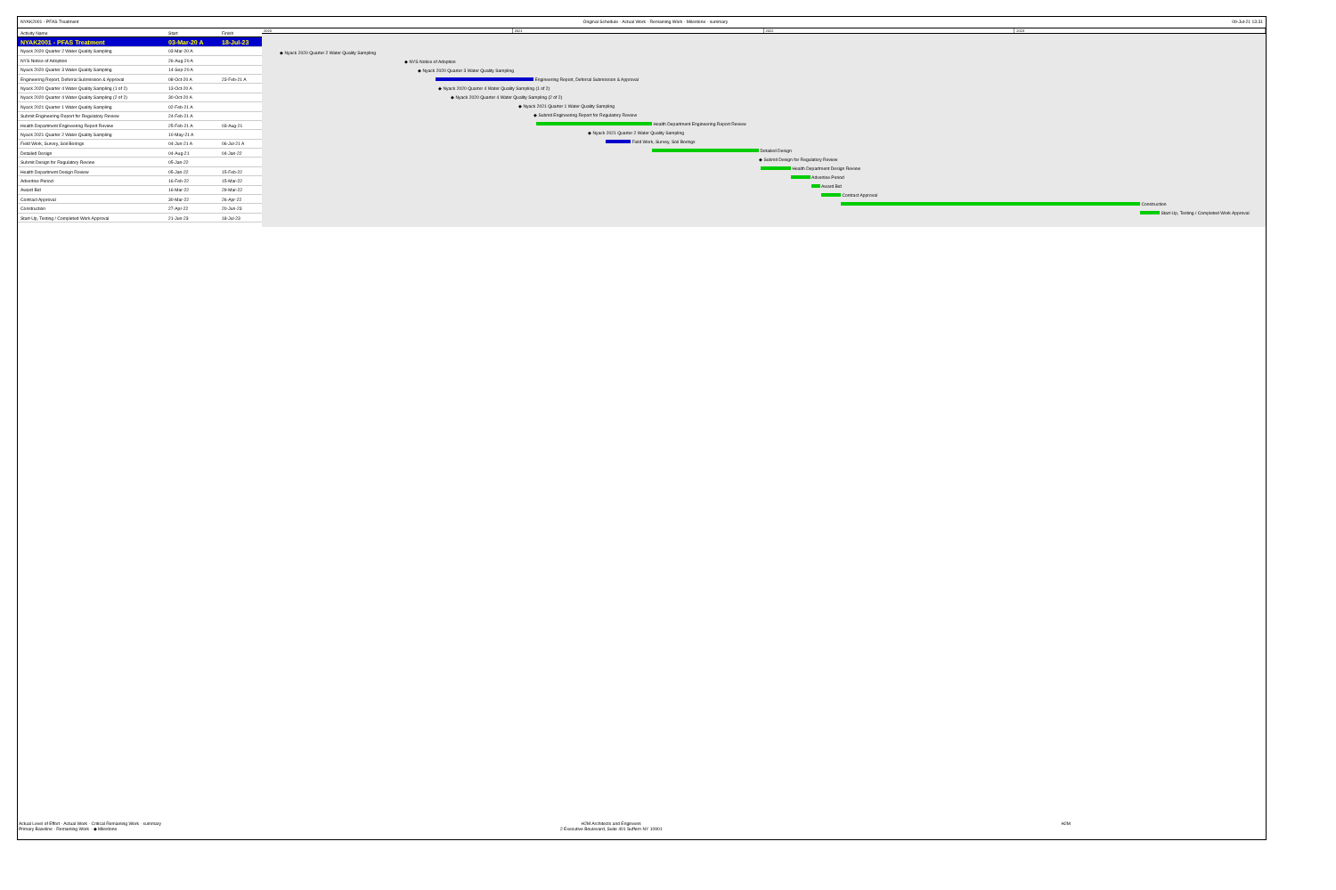NYAK2001 - PFAS Treatment Original Schedule · Actual Work · Remaining Work · Milestone · summary 09-Jul-21 13:31
| Activity Name | Start | Finish |
| --- | --- | --- |
| NYAK2001 - PFAS Treatment | 03-Mar-20 A | 18-Jul-23 |
| Nyack 2020 Quarter 2 Water Quality Sampling | 03-Mar-20 A | |
| NYS Notice of Adoption | 26-Aug-20 A | |
| Nyack 2020 Quarter 3 Water Quality Sampling | 14-Sep-20 A | |
| Engineering Report, Deferral Submission & Approval | 08-Oct-20 A | 23-Feb-21 A |
| Nyack 2020 Quarter 4 Water Quality Sampling (1 of 2) | 13-Oct-20 A | |
| Nyack 2020 Quarter 4 Water Quality Sampling (2 of 2) | 30-Oct-20 A | |
| Nyack 2021 Quarter 1 Water Quality Sampling | 02-Feb-21 A | |
| Submit Engineering Report for Regulatory Review | 24-Feb-21 A | |
| Health Department Engineering Report Review | 25-Feb-21 A | 03-Aug-21 |
| Nyack 2021 Quarter 2 Water Quality Sampling | 10-May-21 A | |
| Field Work, Survey, Soil Borings | 04-Jun-21 A | 06-Jul-21 A |
| Detailed Design | 04-Aug-21 | 04-Jan-22 |
| Submit Design for Regulatory Review | 05-Jan-22 | |
| Health Department Design Review | 05-Jan-22 | 15-Feb-22 |
| Advertise Period | 16-Feb-22 | 15-Mar-22 |
| Award Bid | 16-Mar-22 | 29-Mar-22 |
| Contract Approval | 30-Mar-22 | 26-Apr-22 |
| Construction | 27-Apr-22 | 20-Jun-23 |
| Start-Up, Testing / Completed Work Approval | 21-Jun-23 | 18-Jul-23 |
2020 2021 2022 2023
◆ Nyack 2020 Quarter 2 Water Quality Sampling
◆ NYS Notice of Adoption
◆ Nyack 2020 Quarter 3 Water Quality Sampling
Engineering Report, Deferral Submission & Approval
◆ Nyack 2020 Quarter 4 Water Quality Sampling (1 of 2)
◆ Nyack 2020 Quarter 4 Water Quality Sampling (2 of 2)
◆ Nyack 2021 Quarter 1 Water Quality Sampling
◆ Submit Engineering Report for Regulatory Review
Health Department Engineering Report Review
◆ Nyack 2021 Quarter 2 Water Quality Sampling
Field Work, Survey, Soil Borings
Detailed Design
◆ Submit Design for Regulatory Review
Health Department Design Review
Advertise Period
Award Bid
Contract Approval
Construction
Start-Up, Testing / Completed Work Approval
Actual Level of Effort · Actual Work · Critical Remaining Work · summary
Primary Baseline · Remaining Work · ◆ Milestone H2M Architects and Engineers
2 Executive Boulevard, Suite 401 Suffern NY 10901 H2M